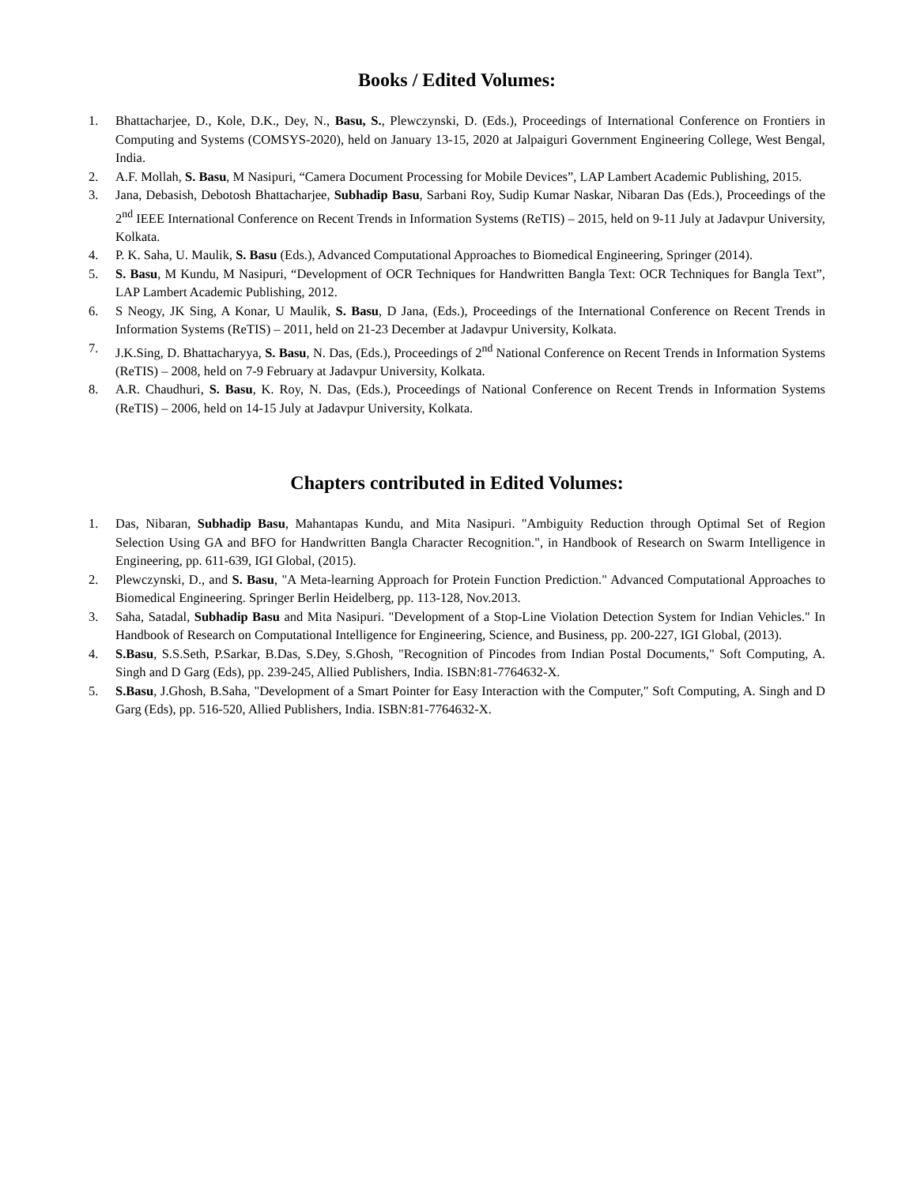Books / Edited Volumes:
1. Bhattacharjee, D., Kole, D.K., Dey, N., Basu, S., Plewczynski, D. (Eds.), Proceedings of International Conference on Frontiers in Computing and Systems (COMSYS-2020), held on January 13-15, 2020 at Jalpaiguri Government Engineering College, West Bengal, India.
2. A.F. Mollah, S. Basu, M Nasipuri, “Camera Document Processing for Mobile Devices”, LAP Lambert Academic Publishing, 2015.
3. Jana, Debasish, Debotosh Bhattacharjee, Subhadip Basu, Sarbani Roy, Sudip Kumar Naskar, Nibaran Das (Eds.), Proceedings of the 2<sup>nd</sup> IEEE International Conference on Recent Trends in Information Systems (ReTIS) – 2015, held on 9-11 July at Jadavpur University, Kolkata.
4. P. K. Saha, U. Maulik, S. Basu (Eds.), Advanced Computational Approaches to Biomedical Engineering, Springer (2014).
5. S. Basu, M Kundu, M Nasipuri, “Development of OCR Techniques for Handwritten Bangla Text: OCR Techniques for Bangla Text”, LAP Lambert Academic Publishing, 2012.
6. S Neogy, JK Sing, A Konar, U Maulik, S. Basu, D Jana, (Eds.), Proceedings of the International Conference on Recent Trends in Information Systems (ReTIS) – 2011, held on 21-23 December at Jadavpur University, Kolkata.
7. J.K.Sing, D. Bhattacharyya, S. Basu, N. Das, (Eds.), Proceedings of 2<sup>nd</sup> National Conference on Recent Trends in Information Systems (ReTIS) – 2008, held on 7-9 February at Jadavpur University, Kolkata.
8. A.R. Chaudhuri, S. Basu, K. Roy, N. Das, (Eds.), Proceedings of National Conference on Recent Trends in Information Systems (ReTIS) – 2006, held on 14-15 July at Jadavpur University, Kolkata.
Chapters contributed in Edited Volumes:
1. Das, Nibaran, Subhadip Basu, Mahantapas Kundu, and Mita Nasipuri. "Ambiguity Reduction through Optimal Set of Region Selection Using GA and BFO for Handwritten Bangla Character Recognition.", in Handbook of Research on Swarm Intelligence in Engineering, pp. 611-639, IGI Global, (2015).
2. Plewczynski, D., and S. Basu, "A Meta-learning Approach for Protein Function Prediction." Advanced Computational Approaches to Biomedical Engineering. Springer Berlin Heidelberg, pp. 113-128, Nov.2013.
3. Saha, Satadal, Subhadip Basu and Mita Nasipuri. "Development of a Stop-Line Violation Detection System for Indian Vehicles." In Handbook of Research on Computational Intelligence for Engineering, Science, and Business, pp. 200-227, IGI Global, (2013).
4. S.Basu, S.S.Seth, P.Sarkar, B.Das, S.Dey, S.Ghosh, "Recognition of Pincodes from Indian Postal Documents," Soft Computing, A. Singh and D Garg (Eds), pp. 239-245, Allied Publishers, India. ISBN:81-7764632-X.
5. S.Basu, J.Ghosh, B.Saha, "Development of a Smart Pointer for Easy Interaction with the Computer," Soft Computing, A. Singh and D Garg (Eds), pp. 516-520, Allied Publishers, India. ISBN:81-7764632-X.